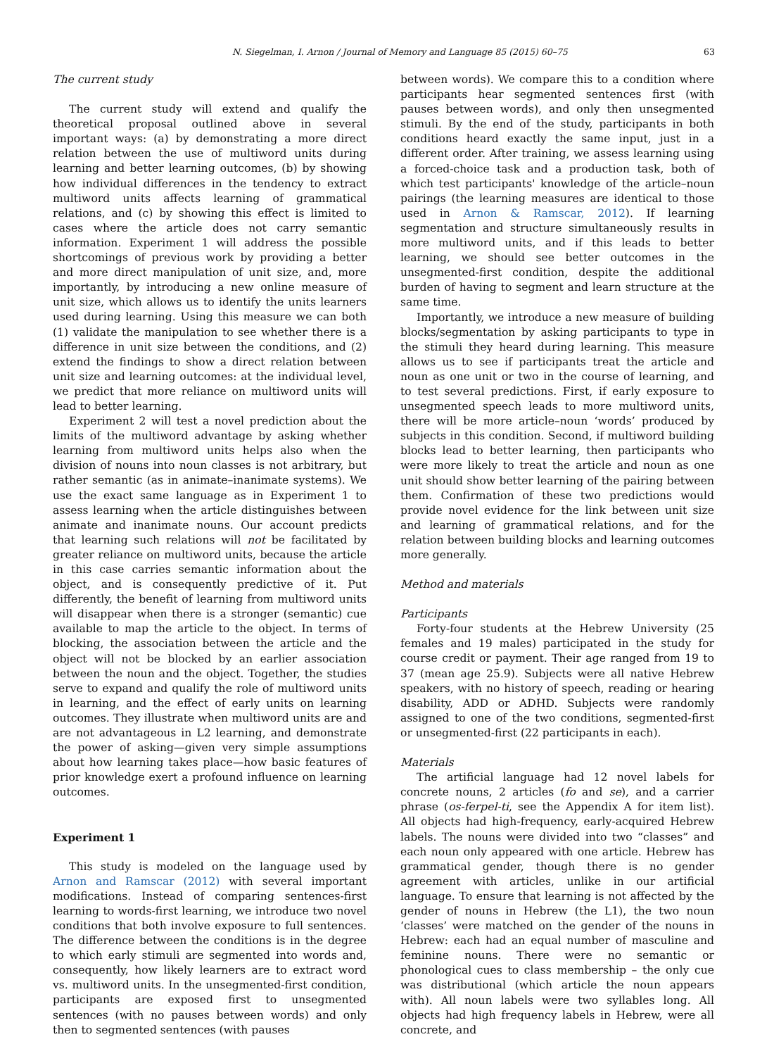N. Siegelman, I. Arnon / Journal of Memory and Language 85 (2015) 60–75 63
The current study
The current study will extend and qualify the theoretical proposal outlined above in several important ways: (a) by demonstrating a more direct relation between the use of multiword units during learning and better learning outcomes, (b) by showing how individual differences in the tendency to extract multiword units affects learning of grammatical relations, and (c) by showing this effect is limited to cases where the article does not carry semantic information. Experiment 1 will address the possible shortcomings of previous work by providing a better and more direct manipulation of unit size, and, more importantly, by introducing a new online measure of unit size, which allows us to identify the units learners used during learning. Using this measure we can both (1) validate the manipulation to see whether there is a difference in unit size between the conditions, and (2) extend the findings to show a direct relation between unit size and learning outcomes: at the individual level, we predict that more reliance on multiword units will lead to better learning.
Experiment 2 will test a novel prediction about the limits of the multiword advantage by asking whether learning from multiword units helps also when the division of nouns into noun classes is not arbitrary, but rather semantic (as in animate–inanimate systems). We use the exact same language as in Experiment 1 to assess learning when the article distinguishes between animate and inanimate nouns. Our account predicts that learning such relations will not be facilitated by greater reliance on multiword units, because the article in this case carries semantic information about the object, and is consequently predictive of it. Put differently, the benefit of learning from multiword units will disappear when there is a stronger (semantic) cue available to map the article to the object. In terms of blocking, the association between the article and the object will not be blocked by an earlier association between the noun and the object. Together, the studies serve to expand and qualify the role of multiword units in learning, and the effect of early units on learning outcomes. They illustrate when multiword units are and are not advantageous in L2 learning, and demonstrate the power of asking—given very simple assumptions about how learning takes place—how basic features of prior knowledge exert a profound influence on learning outcomes.
Experiment 1
This study is modeled on the language used by Arnon and Ramscar (2012) with several important modifications. Instead of comparing sentences-first learning to words-first learning, we introduce two novel conditions that both involve exposure to full sentences. The difference between the conditions is in the degree to which early stimuli are segmented into words and, consequently, how likely learners are to extract word vs. multiword units. In the unsegmented-first condition, participants are exposed first to unsegmented sentences (with no pauses between words) and only then to segmented sentences (with pauses
between words). We compare this to a condition where participants hear segmented sentences first (with pauses between words), and only then unsegmented stimuli. By the end of the study, participants in both conditions heard exactly the same input, just in a different order. After training, we assess learning using a forced-choice task and a production task, both of which test participants' knowledge of the article–noun pairings (the learning measures are identical to those used in Arnon & Ramscar, 2012). If learning segmentation and structure simultaneously results in more multiword units, and if this leads to better learning, we should see better outcomes in the unsegmented-first condition, despite the additional burden of having to segment and learn structure at the same time.
Importantly, we introduce a new measure of building blocks/segmentation by asking participants to type in the stimuli they heard during learning. This measure allows us to see if participants treat the article and noun as one unit or two in the course of learning, and to test several predictions. First, if early exposure to unsegmented speech leads to more multiword units, there will be more article–noun ‘words’ produced by subjects in this condition. Second, if multiword building blocks lead to better learning, then participants who were more likely to treat the article and noun as one unit should show better learning of the pairing between them. Confirmation of these two predictions would provide novel evidence for the link between unit size and learning of grammatical relations, and for the relation between building blocks and learning outcomes more generally.
Method and materials
Participants
Forty-four students at the Hebrew University (25 females and 19 males) participated in the study for course credit or payment. Their age ranged from 19 to 37 (mean age 25.9). Subjects were all native Hebrew speakers, with no history of speech, reading or hearing disability, ADD or ADHD. Subjects were randomly assigned to one of the two conditions, segmented-first or unsegmented-first (22 participants in each).
Materials
The artificial language had 12 novel labels for concrete nouns, 2 articles (fo and se), and a carrier phrase (os-ferpel-ti, see the Appendix A for item list). All objects had high-frequency, early-acquired Hebrew labels. The nouns were divided into two “classes” and each noun only appeared with one article. Hebrew has grammatical gender, though there is no gender agreement with articles, unlike in our artificial language. To ensure that learning is not affected by the gender of nouns in Hebrew (the L1), the two noun ‘classes’ were matched on the gender of the nouns in Hebrew: each had an equal number of masculine and feminine nouns. There were no semantic or phonological cues to class membership – the only cue was distributional (which article the noun appears with). All noun labels were two syllables long. All objects had high frequency labels in Hebrew, were all concrete, and